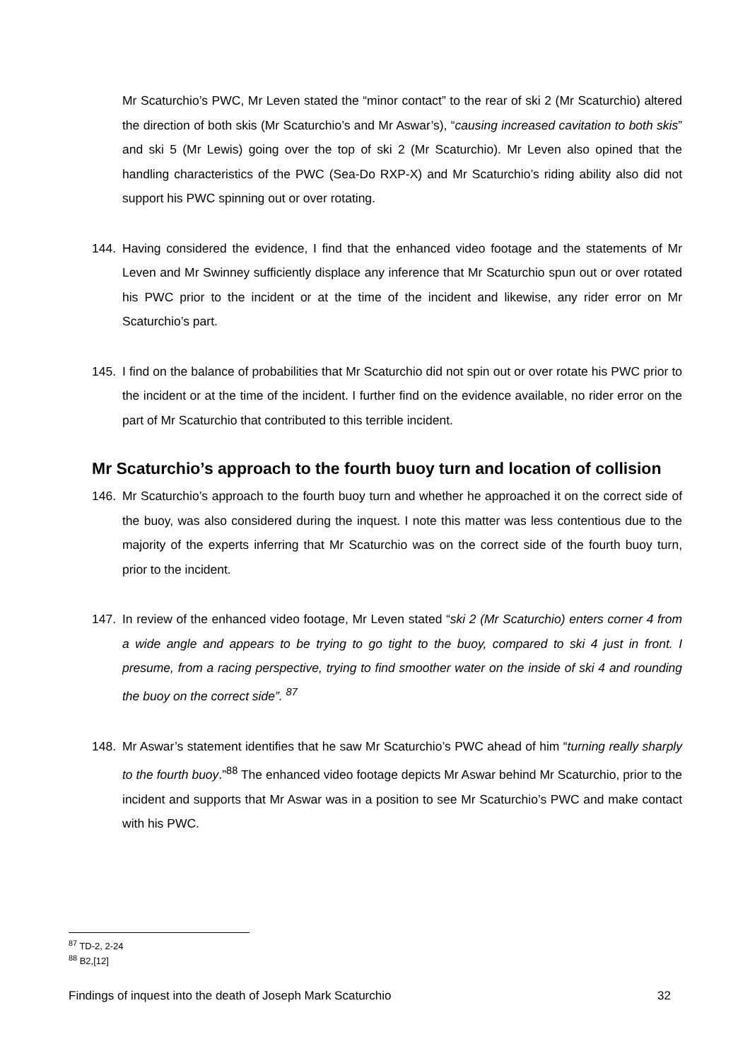Mr Scaturchio’s PWC, Mr Leven stated the “minor contact” to the rear of ski 2 (Mr Scaturchio) altered the direction of both skis (Mr Scaturchio’s and Mr Aswar’s), “causing increased cavitation to both skis” and ski 5 (Mr Lewis) going over the top of ski 2 (Mr Scaturchio). Mr Leven also opined that the handling characteristics of the PWC (Sea-Do RXP-X) and Mr Scaturchio’s riding ability also did not support his PWC spinning out or over rotating.
144. Having considered the evidence, I find that the enhanced video footage and the statements of Mr Leven and Mr Swinney sufficiently displace any inference that Mr Scaturchio spun out or over rotated his PWC prior to the incident or at the time of the incident and likewise, any rider error on Mr Scaturchio’s part.
145. I find on the balance of probabilities that Mr Scaturchio did not spin out or over rotate his PWC prior to the incident or at the time of the incident. I further find on the evidence available, no rider error on the part of Mr Scaturchio that contributed to this terrible incident.
Mr Scaturchio’s approach to the fourth buoy turn and location of collision
146. Mr Scaturchio’s approach to the fourth buoy turn and whether he approached it on the correct side of the buoy, was also considered during the inquest. I note this matter was less contentious due to the majority of the experts inferring that Mr Scaturchio was on the correct side of the fourth buoy turn, prior to the incident.
147. In review of the enhanced video footage, Mr Leven stated “ski 2 (Mr Scaturchio) enters corner 4 from a wide angle and appears to be trying to go tight to the buoy, compared to ski 4 just in front. I presume, from a racing perspective, trying to find smoother water on the inside of ski 4 and rounding the buoy on the correct side”. <sup>87</sup>
148. Mr Aswar’s statement identifies that he saw Mr Scaturchio’s PWC ahead of him “turning really sharply to the fourth buoy.”<sup>88</sup> The enhanced video footage depicts Mr Aswar behind Mr Scaturchio, prior to the incident and supports that Mr Aswar was in a position to see Mr Scaturchio’s PWC and make contact with his PWC.
<sup>87</sup> TD-2, 2-24
<sup>88</sup> B2,[12]
Findings of inquest into the death of Joseph Mark Scaturchio 32